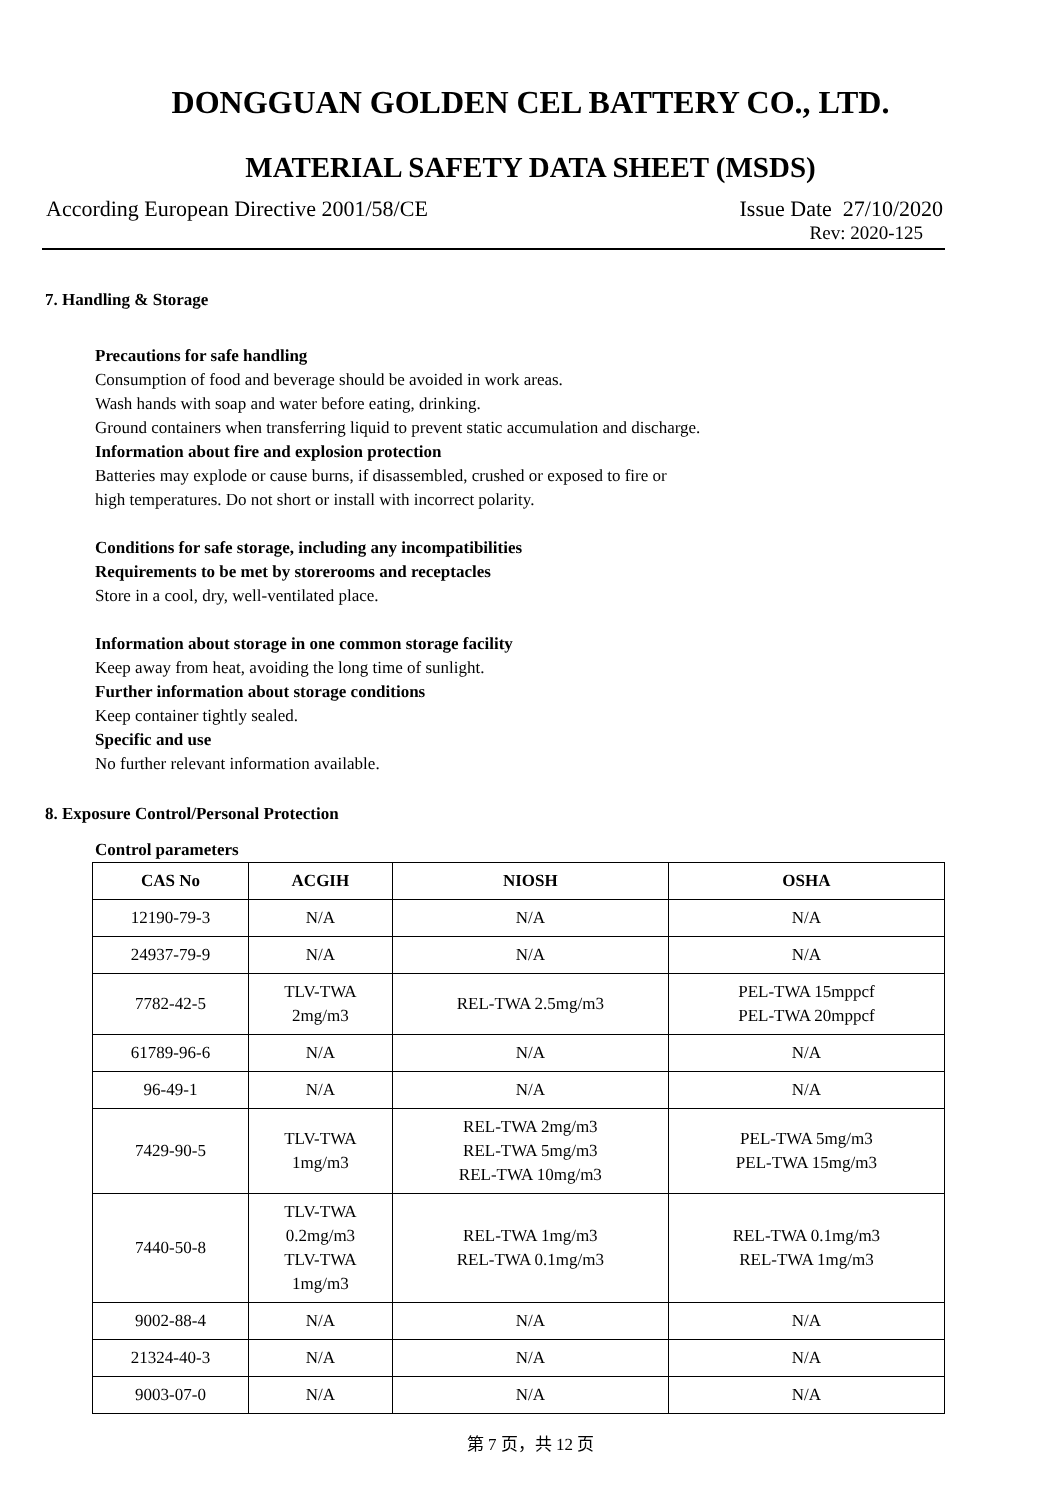DONGGUAN GOLDEN CEL BATTERY CO., LTD.
MATERIAL SAFETY DATA SHEET (MSDS)
According European Directive 2001/58/CE Issue Date 27/10/2020
Rev: 2020-125
7. Handling & Storage
Precautions for safe handling
Consumption of food and beverage should be avoided in work areas.
Wash hands with soap and water before eating, drinking.
Ground containers when transferring liquid to prevent static accumulation and discharge.
Information about fire and explosion protection
Batteries may explode or cause burns, if disassembled, crushed or exposed to fire or
high temperatures. Do not short or install with incorrect polarity.
Conditions for safe storage, including any incompatibilities
Requirements to be met by storerooms and receptacles
Store in a cool, dry, well-ventilated place.
Information about storage in one common storage facility
Keep away from heat, avoiding the long time of sunlight.
Further information about storage conditions
Keep container tightly sealed.
Specific and use
No further relevant information available.
8. Exposure Control/Personal Protection
Control parameters
| CAS No | ACGIH | NIOSH | OSHA |
| --- | --- | --- | --- |
| 12190-79-3 | N/A | N/A | N/A |
| 24937-79-9 | N/A | N/A | N/A |
| 7782-42-5 | TLV-TWA 2mg/m3 | REL-TWA 2.5mg/m3 | PEL-TWA 15mppcf PEL-TWA 20mppcf |
| 61789-96-6 | N/A | N/A | N/A |
| 96-49-1 | N/A | N/A | N/A |
| 7429-90-5 | TLV-TWA 1mg/m3 | REL-TWA 2mg/m3 REL-TWA 5mg/m3 REL-TWA 10mg/m3 | PEL-TWA 5mg/m3 PEL-TWA 15mg/m3 |
| 7440-50-8 | TLV-TWA 0.2mg/m3 TLV-TWA 1mg/m3 | REL-TWA 1mg/m3 REL-TWA 0.1mg/m3 | REL-TWA 0.1mg/m3 REL-TWA 1mg/m3 |
| 9002-88-4 | N/A | N/A | N/A |
| 21324-40-3 | N/A | N/A | N/A |
| 9003-07-0 | N/A | N/A | N/A |
第 7 页，共 12 页